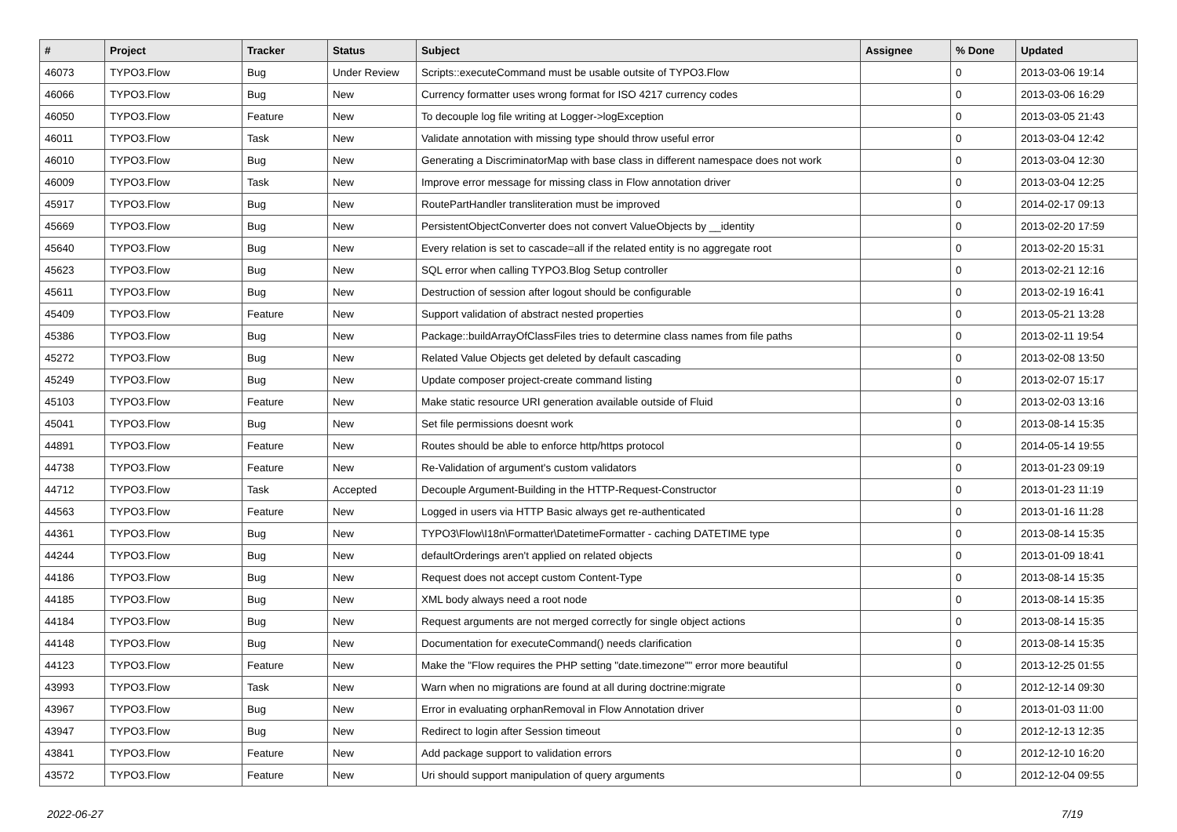| # | Project | Tracker | Status | Subject | Assignee | % Done | Updated |
| --- | --- | --- | --- | --- | --- | --- | --- |
| 46073 | TYPO3.Flow | Bug | Under Review | Scripts::executeCommand must be usable outsite of TYPO3.Flow | | 0 | 2013-03-06 19:14 |
| 46066 | TYPO3.Flow | Bug | New | Currency formatter uses wrong format for ISO 4217 currency codes | | 0 | 2013-03-06 16:29 |
| 46050 | TYPO3.Flow | Feature | New | To decouple log file writing at Logger->logException | | 0 | 2013-03-05 21:43 |
| 46011 | TYPO3.Flow | Task | New | Validate annotation with missing type should throw useful error | | 0 | 2013-03-04 12:42 |
| 46010 | TYPO3.Flow | Bug | New | Generating a DiscriminatorMap with base class in different namespace does not work | | 0 | 2013-03-04 12:30 |
| 46009 | TYPO3.Flow | Task | New | Improve error message for missing class in Flow annotation driver | | 0 | 2013-03-04 12:25 |
| 45917 | TYPO3.Flow | Bug | New | RoutePartHandler transliteration must be improved | | 0 | 2014-02-17 09:13 |
| 45669 | TYPO3.Flow | Bug | New | PersistentObjectConverter does not convert ValueObjects by __identity | | 0 | 2013-02-20 17:59 |
| 45640 | TYPO3.Flow | Bug | New | Every relation is set to cascade=all if the related entity is no aggregate root | | 0 | 2013-02-20 15:31 |
| 45623 | TYPO3.Flow | Bug | New | SQL error when calling TYPO3.Blog Setup controller | | 0 | 2013-02-21 12:16 |
| 45611 | TYPO3.Flow | Bug | New | Destruction of session after logout should be configurable | | 0 | 2013-02-19 16:41 |
| 45409 | TYPO3.Flow | Feature | New | Support validation of abstract nested properties | | 0 | 2013-05-21 13:28 |
| 45386 | TYPO3.Flow | Bug | New | Package::buildArrayOfClassFiles tries to determine class names from file paths | | 0 | 2013-02-11 19:54 |
| 45272 | TYPO3.Flow | Bug | New | Related Value Objects get deleted by default cascading | | 0 | 2013-02-08 13:50 |
| 45249 | TYPO3.Flow | Bug | New | Update composer project-create command listing | | 0 | 2013-02-07 15:17 |
| 45103 | TYPO3.Flow | Feature | New | Make static resource URI generation available outside of Fluid | | 0 | 2013-02-03 13:16 |
| 45041 | TYPO3.Flow | Bug | New | Set file permissions doesnt work | | 0 | 2013-08-14 15:35 |
| 44891 | TYPO3.Flow | Feature | New | Routes should be able to enforce http/https protocol | | 0 | 2014-05-14 19:55 |
| 44738 | TYPO3.Flow | Feature | New | Re-Validation of argument's custom validators | | 0 | 2013-01-23 09:19 |
| 44712 | TYPO3.Flow | Task | Accepted | Decouple Argument-Building in the HTTP-Request-Constructor | | 0 | 2013-01-23 11:19 |
| 44563 | TYPO3.Flow | Feature | New | Logged in users via HTTP Basic always get re-authenticated | | 0 | 2013-01-16 11:28 |
| 44361 | TYPO3.Flow | Bug | New | TYPO3\Flow\I18n\Formatter\DatetimeFormatter - caching DATETIME type | | 0 | 2013-08-14 15:35 |
| 44244 | TYPO3.Flow | Bug | New | defaultOrderings aren't applied on related objects | | 0 | 2013-01-09 18:41 |
| 44186 | TYPO3.Flow | Bug | New | Request does not accept custom Content-Type | | 0 | 2013-08-14 15:35 |
| 44185 | TYPO3.Flow | Bug | New | XML body always need a root node | | 0 | 2013-08-14 15:35 |
| 44184 | TYPO3.Flow | Bug | New | Request arguments are not merged correctly for single object actions | | 0 | 2013-08-14 15:35 |
| 44148 | TYPO3.Flow | Bug | New | Documentation for executeCommand() needs clarification | | 0 | 2013-08-14 15:35 |
| 44123 | TYPO3.Flow | Feature | New | Make the "Flow requires the PHP setting "date.timezone"" error more beautiful | | 0 | 2013-12-25 01:55 |
| 43993 | TYPO3.Flow | Task | New | Warn when no migrations are found at all during doctrine:migrate | | 0 | 2012-12-14 09:30 |
| 43967 | TYPO3.Flow | Bug | New | Error in evaluating orphanRemoval in Flow Annotation driver | | 0 | 2013-01-03 11:00 |
| 43947 | TYPO3.Flow | Bug | New | Redirect to login after Session timeout | | 0 | 2012-12-13 12:35 |
| 43841 | TYPO3.Flow | Feature | New | Add package support to validation errors | | 0 | 2012-12-10 16:20 |
| 43572 | TYPO3.Flow | Feature | New | Uri should support manipulation of query arguments | | 0 | 2012-12-04 09:55 |
2022-06-27 7/19